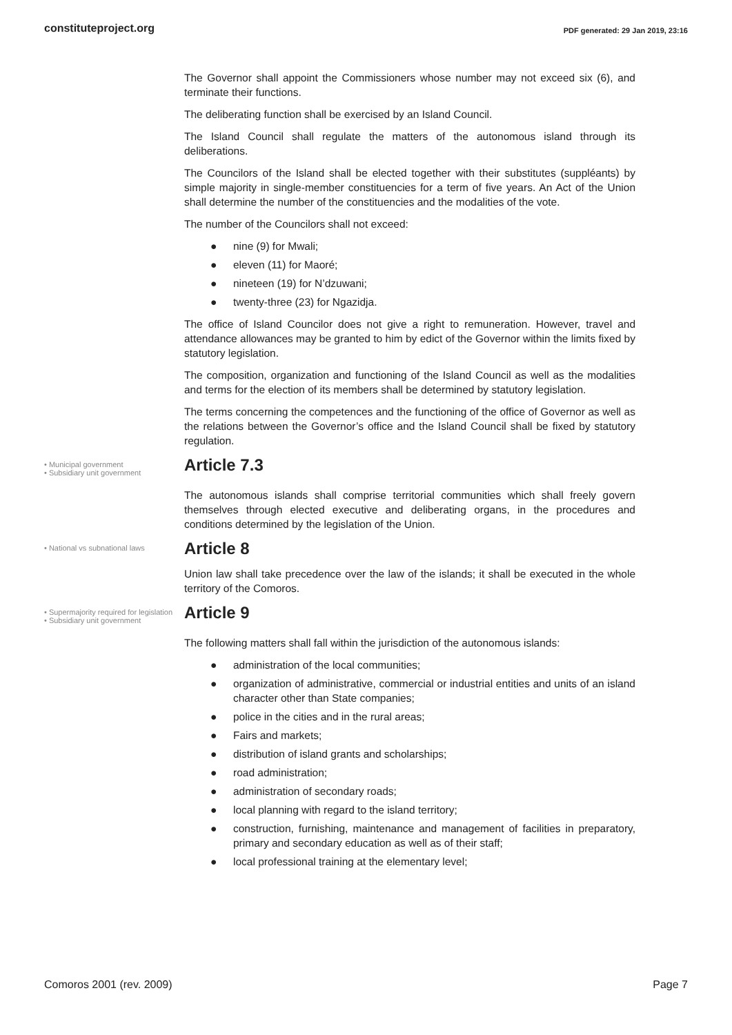constituteproject.org PDF generated: 29 Jan 2019, 23:16
The Governor shall appoint the Commissioners whose number may not exceed six (6), and terminate their functions.
The deliberating function shall be exercised by an Island Council.
The Island Council shall regulate the matters of the autonomous island through its deliberations.
The Councilors of the Island shall be elected together with their substitutes (suppléants) by simple majority in single-member constituencies for a term of five years. An Act of the Union shall determine the number of the constituencies and the modalities of the vote.
The number of the Councilors shall not exceed:
● nine (9) for Mwali;
● eleven (11) for Maoré;
● nineteen (19) for N’dzuwani;
● twenty-three (23) for Ngazidja.
The office of Island Councilor does not give a right to remuneration. However, travel and attendance allowances may be granted to him by edict of the Governor within the limits fixed by statutory legislation.
The composition, organization and functioning of the Island Council as well as the modalities and terms for the election of its members shall be determined by statutory legislation.
The terms concerning the competences and the functioning of the office of Governor as well as the relations between the Governor’s office and the Island Council shall be fixed by statutory regulation.
• Municipal government
• Subsidiary unit government
Article 7.3
The autonomous islands shall comprise territorial communities which shall freely govern themselves through elected executive and deliberating organs, in the procedures and conditions determined by the legislation of the Union.
• National vs subnational laws
Article 8
Union law shall take precedence over the law of the islands; it shall be executed in the whole territory of the Comoros.
• Supermajority required for legislation
• Subsidiary unit government
Article 9
The following matters shall fall within the jurisdiction of the autonomous islands:
● administration of the local communities;
● organization of administrative, commercial or industrial entities and units of an island character other than State companies;
● police in the cities and in the rural areas;
● Fairs and markets;
● distribution of island grants and scholarships;
● road administration;
● administration of secondary roads;
● local planning with regard to the island territory;
● construction, furnishing, maintenance and management of facilities in preparatory, primary and secondary education as well as of their staff;
● local professional training at the elementary level;
Comoros 2001 (rev. 2009) Page 7